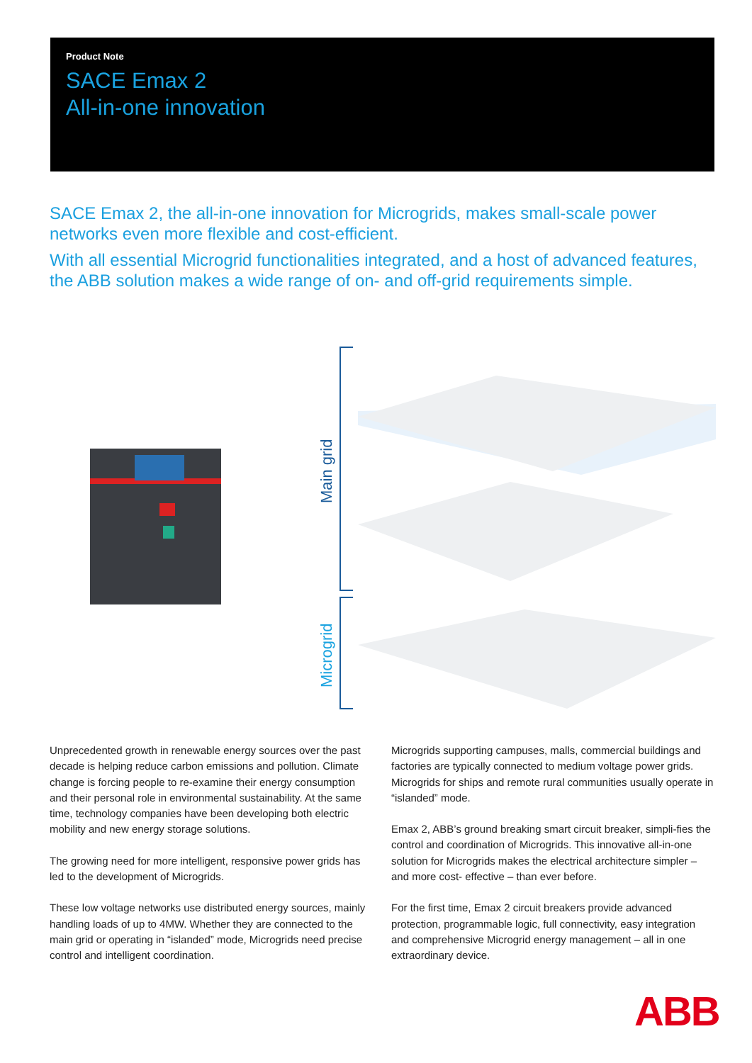Product Note
SACE Emax 2
All-in-one innovation
SACE Emax 2, the all-in-one innovation for Microgrids, makes small-scale power networks even more flexible and cost-efficient.
With all essential Microgrid functionalities integrated, and a host of advanced features, the ABB solution makes a wide range of on- and off-grid requirements simple.
Main grid
Microgrid
Unprecedented growth in renewable energy sources over the past decade is helping reduce carbon emissions and pollution. Climate change is forcing people to re-examine their energy consumption and their personal role in environmental sustainability. At the same time, technology companies have been developing both electric mobility and new energy storage solutions.
The growing need for more intelligent, responsive power grids has led to the development of Microgrids.
These low voltage networks use distributed energy sources, mainly handling loads of up to 4MW. Whether they are connected to the main grid or operating in “islanded” mode, Microgrids need precise control and intelligent coordination.
Microgrids supporting campuses, malls, commercial buildings and factories are typically connected to medium voltage power grids. Microgrids for ships and remote rural communities usually operate in “islanded” mode.
Emax 2, ABB’s ground breaking smart circuit breaker, simpli-fies the control and coordination of Microgrids. This innovative all-in-one solution for Microgrids makes the electrical architecture simpler – and more cost- effective – than ever before.
For the first time, Emax 2 circuit breakers provide advanced protection, programmable logic, full connectivity, easy integration and comprehensive Microgrid energy management – all in one extraordinary device.
ABB